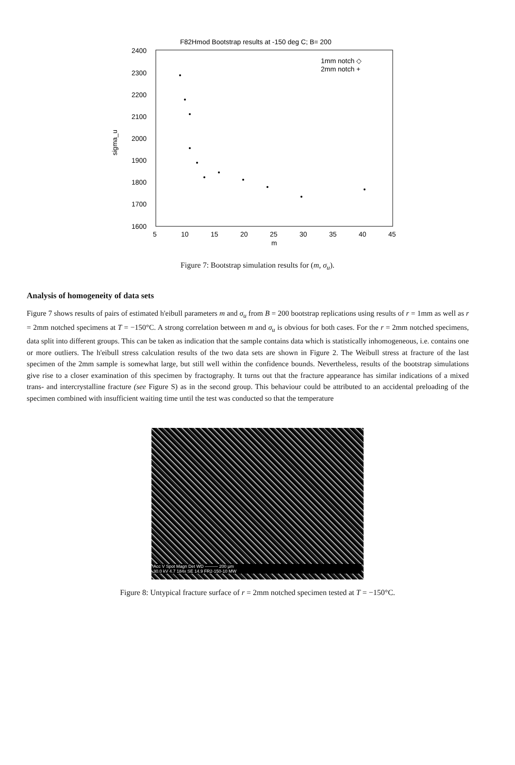F82Hmod Bootstrap results at -150 deg C; B= 200
2400
2300
2200
2100
2000
1900
1800
1700
1600
5
10
15
20
25
30
35
40
45
m
sigma_u
1mm notch ◇
2mm notch +
Figure 7: Bootstrap simulation results for (m, σ<sub>u</sub>).
Analysis of homogeneity of data sets
Figure 7 shows results of pairs of estimated h'eibull parameters m and σ<sub>u</sub> from B = 200 bootstrap replications using results of r = 1mm as well as r = 2mm notched specimens at T = −150°C. A strong correlation between m and σ<sub>u</sub> is obvious for both cases. For the r = 2mm notched specimens, data split into different groups. This can be taken as indication that the sample contains data which is statistically inhomogeneous, i.e. contains one or more outliers. The h'eibull stress calculation results of the two data sets are shown in Figure 2. The Weibull stress at fracture of the last specimen of the 2mm sample is somewhat large, but still well within the confidence bounds. Nevertheless, results of the bootstrap simulations give rise to a closer examination of this specimen by fractography. It turns out that the fracture appearance has similar indications of a mixed trans- and intercrystalline fracture (see Figure S) as in the second group. This behaviour could be attributed to an accidental preloading of the specimen combined with insufficient waiting time until the test was conducted so that the temperature
Acc V Spot Magn Det WD ——— 200 µm
30.0 kV 4.7 184x SE 14.9 FR2-150-10 MW
Figure 8: Untypical fracture surface of r = 2mm notched specimen tested at T = −150°C.